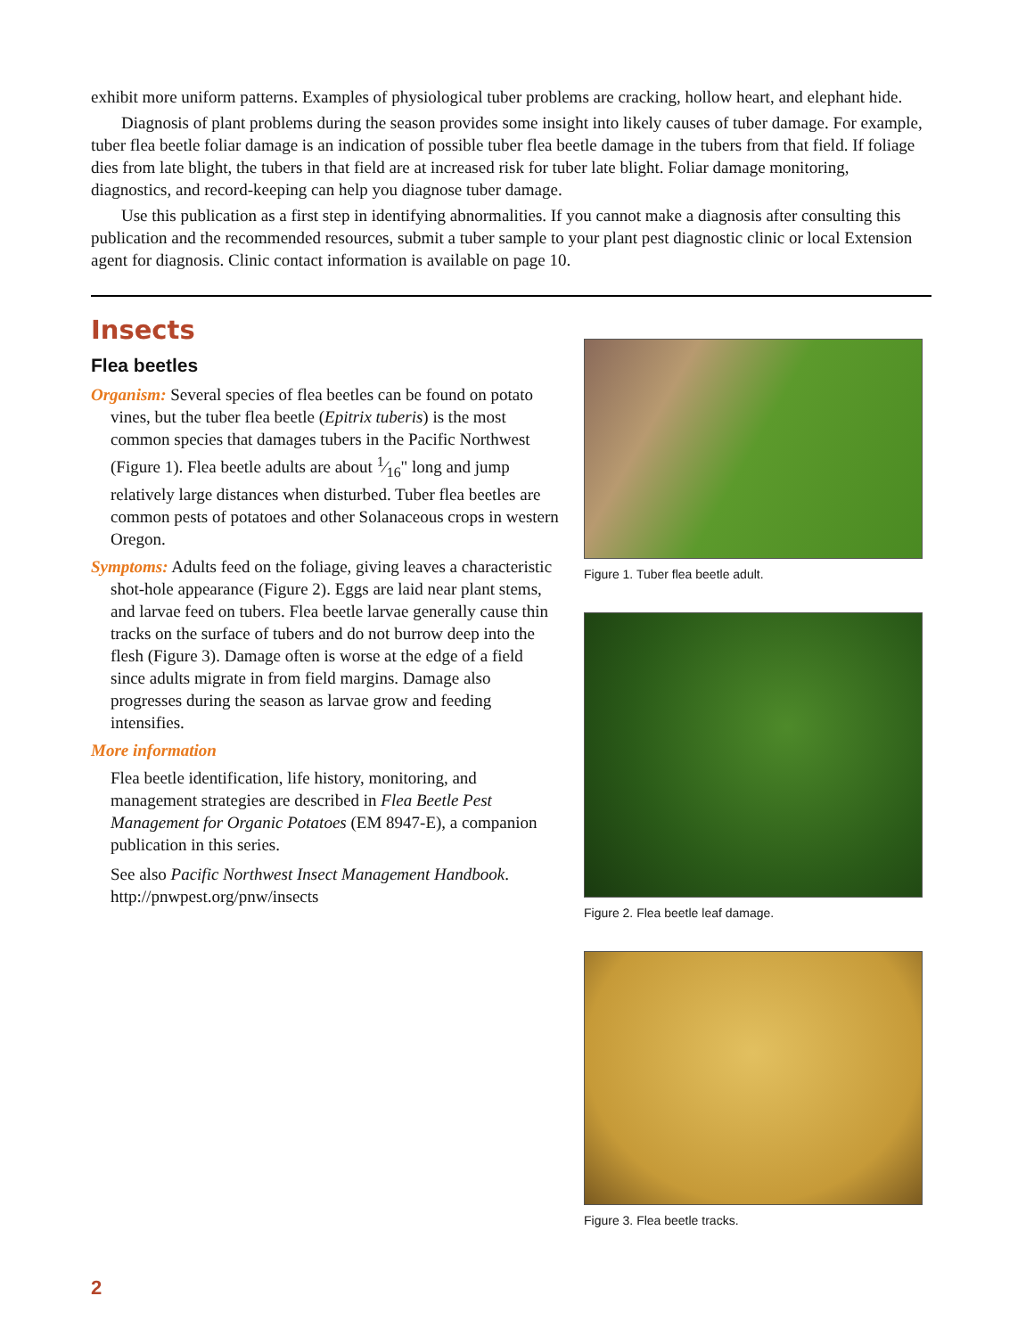exhibit more uniform patterns. Examples of physiological tuber problems are cracking, hollow heart, and elephant hide.
Diagnosis of plant problems during the season provides some insight into likely causes of tuber damage. For example, tuber flea beetle foliar damage is an indication of possible tuber flea beetle damage in the tubers from that field. If foliage dies from late blight, the tubers in that field are at increased risk for tuber late blight. Foliar damage monitoring, diagnostics, and record-keeping can help you diagnose tuber damage.
Use this publication as a first step in identifying abnormalities. If you cannot make a diagnosis after consulting this publication and the recommended resources, submit a tuber sample to your plant pest diagnostic clinic or local Extension agent for diagnosis. Clinic contact information is available on page 10.
Insects
Flea beetles
Organism: Several species of flea beetles can be found on potato vines, but the tuber flea beetle (Epitrix tuberis) is the most common species that damages tubers in the Pacific Northwest (Figure 1). Flea beetle adults are about 1⁄16" long and jump relatively large distances when disturbed. Tuber flea beetles are common pests of potatoes and other Solanaceous crops in western Oregon.
Symptoms: Adults feed on the foliage, giving leaves a characteristic shot-hole appearance (Figure 2). Eggs are laid near plant stems, and larvae feed on tubers. Flea beetle larvae generally cause thin tracks on the surface of tubers and do not burrow deep into the flesh (Figure 3). Damage often is worse at the edge of a field since adults migrate in from field margins. Damage also progresses during the season as larvae grow and feeding intensifies.
More information
Flea beetle identification, life history, monitoring, and management strategies are described in Flea Beetle Pest Management for Organic Potatoes (EM 8947-E), a companion publication in this series.
See also Pacific Northwest Insect Management Handbook. http://pnwpest.org/pnw/insects
Figure 1. Tuber flea beetle adult.
Figure 2. Flea beetle leaf damage.
Figure 3. Flea beetle tracks.
2